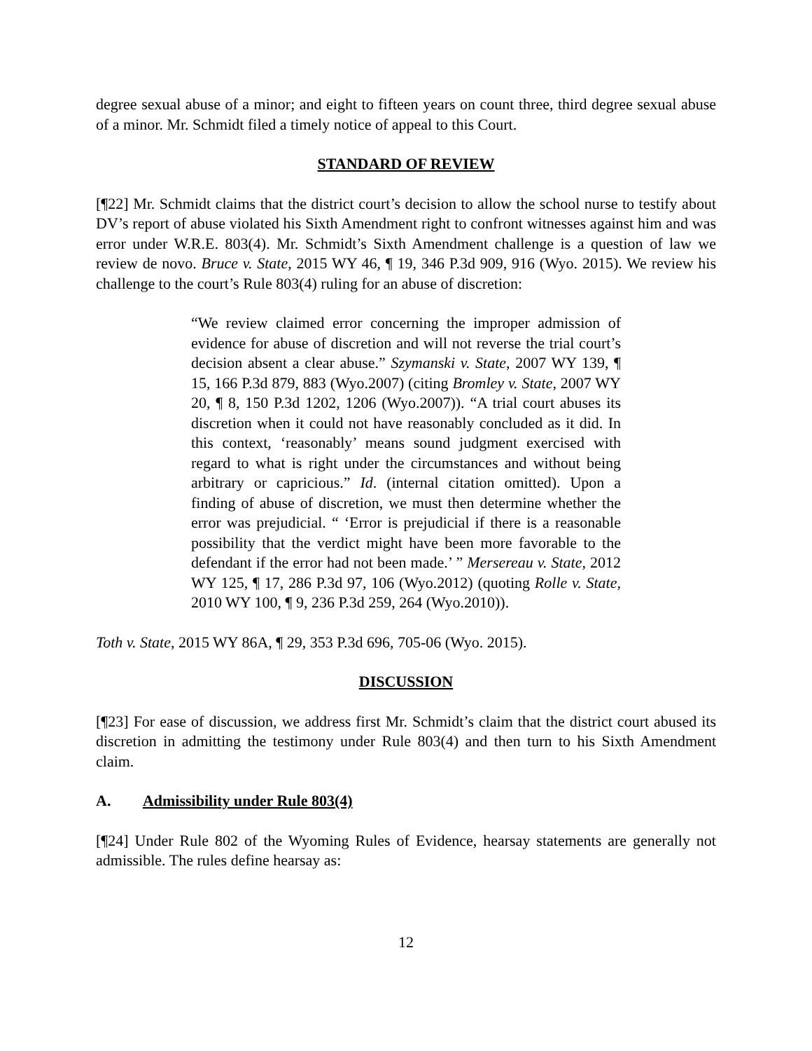degree sexual abuse of a minor; and eight to fifteen years on count three, third degree sexual abuse of a minor. Mr. Schmidt filed a timely notice of appeal to this Court.
STANDARD OF REVIEW
[¶22] Mr. Schmidt claims that the district court’s decision to allow the school nurse to testify about DV’s report of abuse violated his Sixth Amendment right to confront witnesses against him and was error under W.R.E. 803(4). Mr. Schmidt’s Sixth Amendment challenge is a question of law we review de novo. Bruce v. State, 2015 WY 46, ¶ 19, 346 P.3d 909, 916 (Wyo. 2015). We review his challenge to the court’s Rule 803(4) ruling for an abuse of discretion:
“We review claimed error concerning the improper admission of evidence for abuse of discretion and will not reverse the trial court’s decision absent a clear abuse.” Szymanski v. State, 2007 WY 139, ¶ 15, 166 P.3d 879, 883 (Wyo.2007) (citing Bromley v. State, 2007 WY 20, ¶ 8, 150 P.3d 1202, 1206 (Wyo.2007)). “A trial court abuses its discretion when it could not have reasonably concluded as it did. In this context, ‘reasonably’ means sound judgment exercised with regard to what is right under the circumstances and without being arbitrary or capricious.” Id. (internal citation omitted). Upon a finding of abuse of discretion, we must then determine whether the error was prejudicial. “ ‘Error is prejudicial if there is a reasonable possibility that the verdict might have been more favorable to the defendant if the error had not been made.’ ” Mersereau v. State, 2012 WY 125, ¶ 17, 286 P.3d 97, 106 (Wyo.2012) (quoting Rolle v. State, 2010 WY 100, ¶ 9, 236 P.3d 259, 264 (Wyo.2010)).
Toth v. State, 2015 WY 86A, ¶ 29, 353 P.3d 696, 705-06 (Wyo. 2015).
DISCUSSION
[¶23] For ease of discussion, we address first Mr. Schmidt’s claim that the district court abused its discretion in admitting the testimony under Rule 803(4) and then turn to his Sixth Amendment claim.
A. Admissibility under Rule 803(4)
[¶24] Under Rule 802 of the Wyoming Rules of Evidence, hearsay statements are generally not admissible. The rules define hearsay as:
12